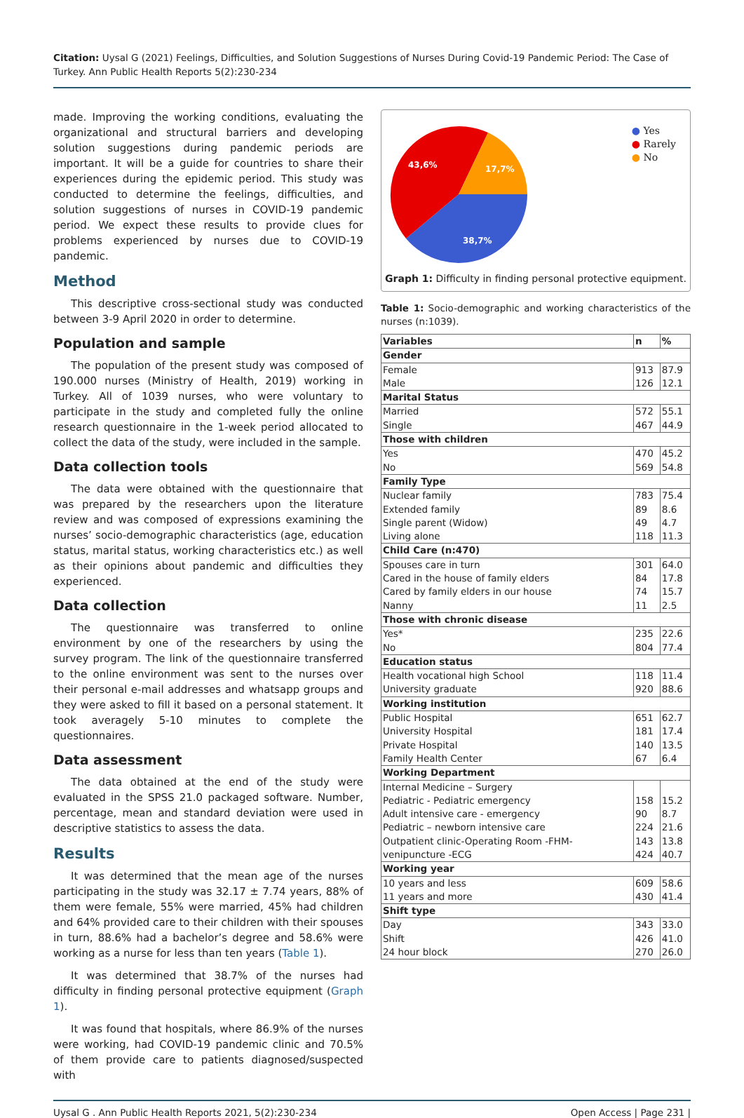Citation: Uysal G (2021) Feelings, Difficulties, and Solution Suggestions of Nurses During Covid-19 Pandemic Period: The Case of Turkey. Ann Public Health Reports 5(2):230-234
made. Improving the working conditions, evaluating the organizational and structural barriers and developing solution suggestions during pandemic periods are important. It will be a guide for countries to share their experiences during the epidemic period. This study was conducted to determine the feelings, difficulties, and solution suggestions of nurses in COVID-19 pandemic period. We expect these results to provide clues for problems experienced by nurses due to COVID-19 pandemic.
Method
This descriptive cross-sectional study was conducted between 3-9 April 2020 in order to determine.
Population and sample
The population of the present study was composed of 190.000 nurses (Ministry of Health, 2019) working in Turkey. All of 1039 nurses, who were voluntary to participate in the study and completed fully the online research questionnaire in the 1-week period allocated to collect the data of the study, were included in the sample.
Data collection tools
The data were obtained with the questionnaire that was prepared by the researchers upon the literature review and was composed of expressions examining the nurses’ socio-demographic characteristics (age, education status, marital status, working characteristics etc.) as well as their opinions about pandemic and difficulties they experienced.
Data collection
The questionnaire was transferred to online environment by one of the researchers by using the survey program. The link of the questionnaire transferred to the online environment was sent to the nurses over their personal e-mail addresses and whatsapp groups and they were asked to fill it based on a personal statement. It took averagely 5-10 minutes to complete the questionnaires.
Data assessment
The data obtained at the end of the study were evaluated in the SPSS 21.0 packaged software. Number, percentage, mean and standard deviation were used in descriptive statistics to assess the data.
Results
It was determined that the mean age of the nurses participating in the study was 32.17 ± 7.74 years, 88% of them were female, 55% were married, 45% had children and 64% provided care to their children with their spouses in turn, 88.6% had a bachelor’s degree and 58.6% were working as a nurse for less than ten years (Table 1).
It was determined that 38.7% of the nurses had difficulty in finding personal protective equipment (Graph 1).
It was found that hospitals, where 86.9% of the nurses were working, had COVID-19 pandemic clinic and 70.5% of them provide care to patients diagnosed/suspected with
43,6%
17,7%
38,7%
● Yes
● Rarely
● No
Graph 1: Difficulty in finding personal protective equipment.
Table 1: Socio-demographic and working characteristics of the nurses (n:1039).
| Variables | n | % |
| --- | --- | --- |
| Gender | | |
| Female Male | 913 126 | 87.9 12.1 |
| Marital Status | | |
| Married Single | 572 467 | 55.1 44.9 |
| Those with children | | |
| Yes No | 470 569 | 45.2 54.8 |
| Family Type | | |
| Nuclear family Extended family Single parent (Widow) Living alone | 783 89 49 118 | 75.4 8.6 4.7 11.3 |
| Child Care (n:470) | | |
| Spouses care in turn Cared in the house of family elders Cared by family elders in our house Nanny | 301 84 74 11 | 64.0 17.8 15.7 2.5 |
| Those with chronic disease | | |
| Yes* No | 235 804 | 22.6 77.4 |
| Education status | | |
| Health vocational high School University graduate | 118 920 | 11.4 88.6 |
| Working institution | | |
| Public Hospital University Hospital Private Hospital Family Health Center | 651 181 140 67 | 62.7 17.4 13.5 6.4 |
| Working Department | | |
| Internal Medicine – Surgery Pediatric - Pediatric emergency Adult intensive care - emergency Pediatric – newborn intensive care Outpatient clinic-Operating Room -FHM-venipuncture -ECG | 158 90 224 143 424 | 15.2 8.7 21.6 13.8 40.7 |
| Working year | | |
| 10 years and less 11 years and more | 609 430 | 58.6 41.4 |
| Shift type | | |
| Day Shift 24 hour block | 343 426 270 | 33.0 41.0 26.0 |
Uysal G . Ann Public Health Reports 2021, 5(2):230-234 Open Access | Page 231 |